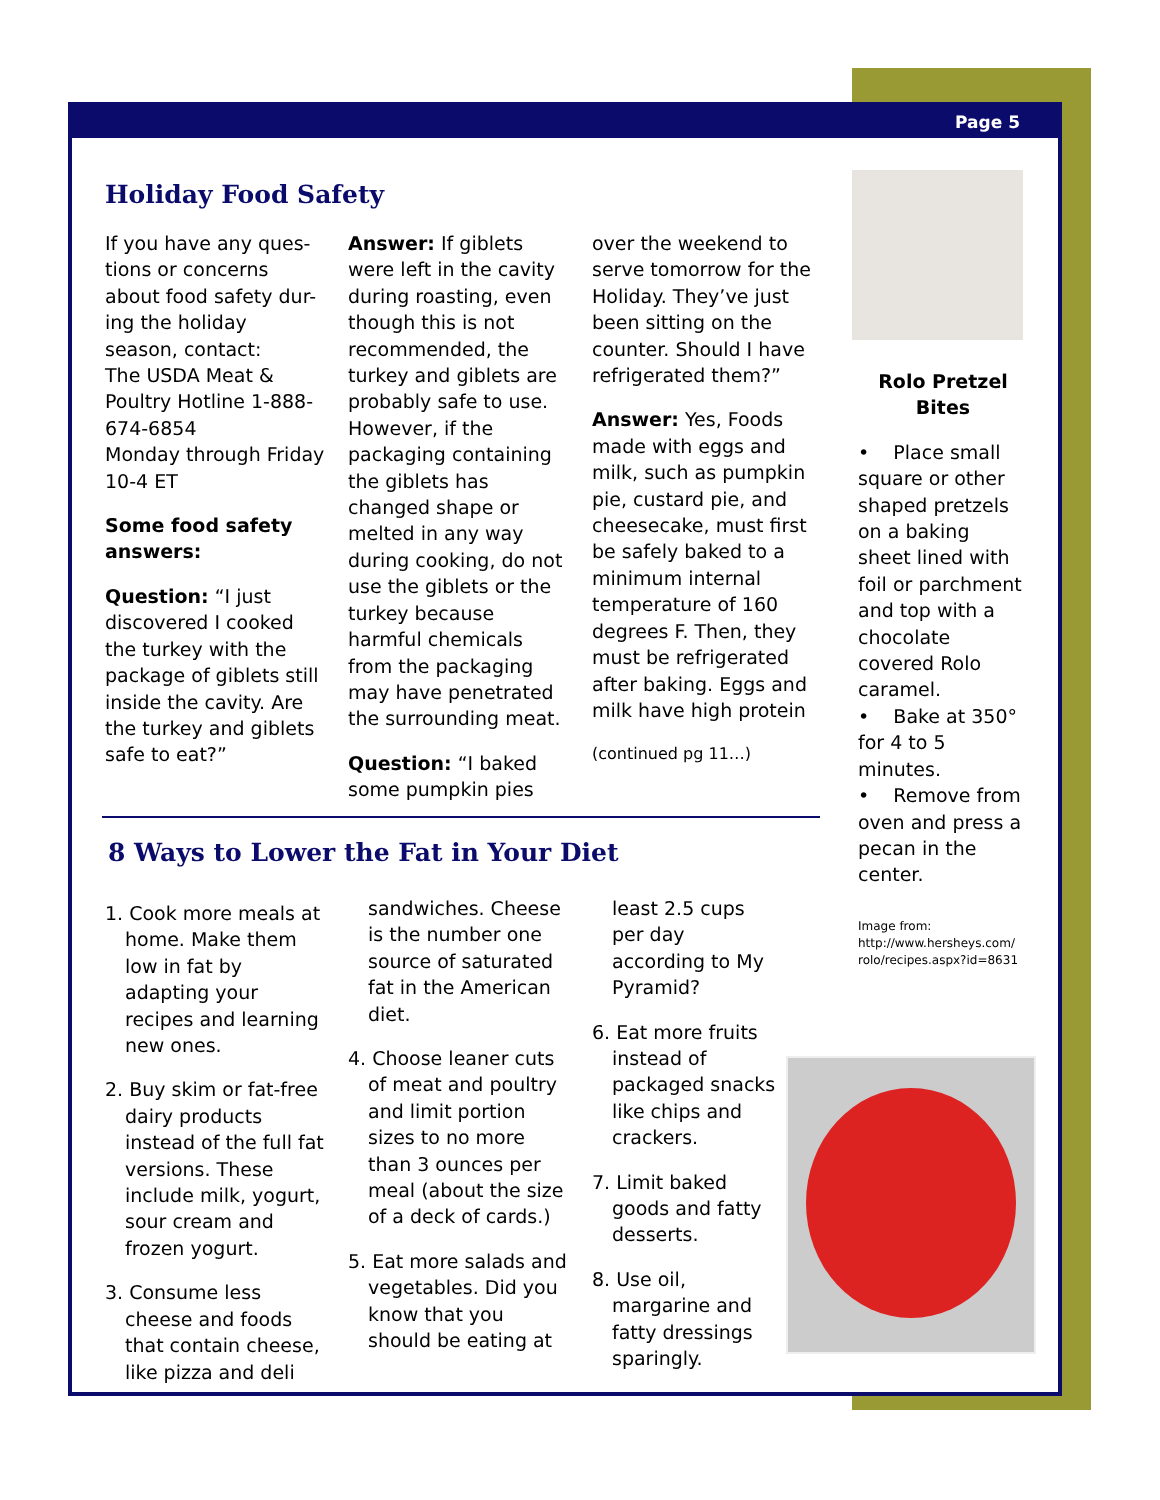Page 5
Holiday Food Safety
If you have any ques-tions or concerns about food safety dur-ing the holiday season, contact:
The USDA Meat & Poultry Hotline 1-888-674-6854
Monday through Friday 10-4 ET
Some food safety answers:
Question: “I just discovered I cooked the turkey with the package of giblets still inside the cavity. Are the turkey and giblets safe to eat?”
Answer: If giblets were left in the cavity during roasting, even though this is not recommended, the turkey and giblets are probably safe to use. However, if the packaging containing the giblets has changed shape or melted in any way during cooking, do not use the giblets or the turkey because harmful chemicals from the packaging may have penetrated the surrounding meat.
Question: “I baked some pumpkin pies
over the weekend to serve tomorrow for the Holiday. They’ve just been sitting on the counter. Should I have refrigerated them?”
Answer: Yes, Foods made with eggs and milk, such as pumpkin pie, custard pie, and cheesecake, must first be safely baked to a minimum internal temperature of 160 degrees F. Then, they must be refrigerated after baking. Eggs and milk have high protein
(continued pg 11…)
8 Ways to Lower the Fat in Your Diet
1. Cook more meals at home. Make them low in fat by adapting your recipes and learning new ones.
2. Buy skim or fat-free dairy products instead of the full fat versions. These include milk, yogurt, sour cream and frozen yogurt.
3. Consume less cheese and foods that contain cheese, like pizza and deli
sandwiches. Cheese is the number one source of saturated fat in the American diet.
4. Choose leaner cuts of meat and poultry and limit portion sizes to no more than 3 ounces per meal (about the size of a deck of cards.)
5. Eat more salads and vegetables. Did you know that you should be eating at
least 2.5 cups per day according to My Pyramid?
6. Eat more fruits instead of packaged snacks like chips and crackers.
7. Limit baked goods and fatty desserts.
8. Use oil, margarine and fatty dressings sparingly.
Rolo Pretzel Bites
• Place small square or other shaped pretzels on a baking sheet lined with foil or parchment and top with a chocolate covered Rolo caramel.
• Bake at 350° for 4 to 5 minutes.
• Remove from oven and press a pecan in the center.
Image from: http://www.hersheys.com/ rolo/recipes.aspx?id=8631